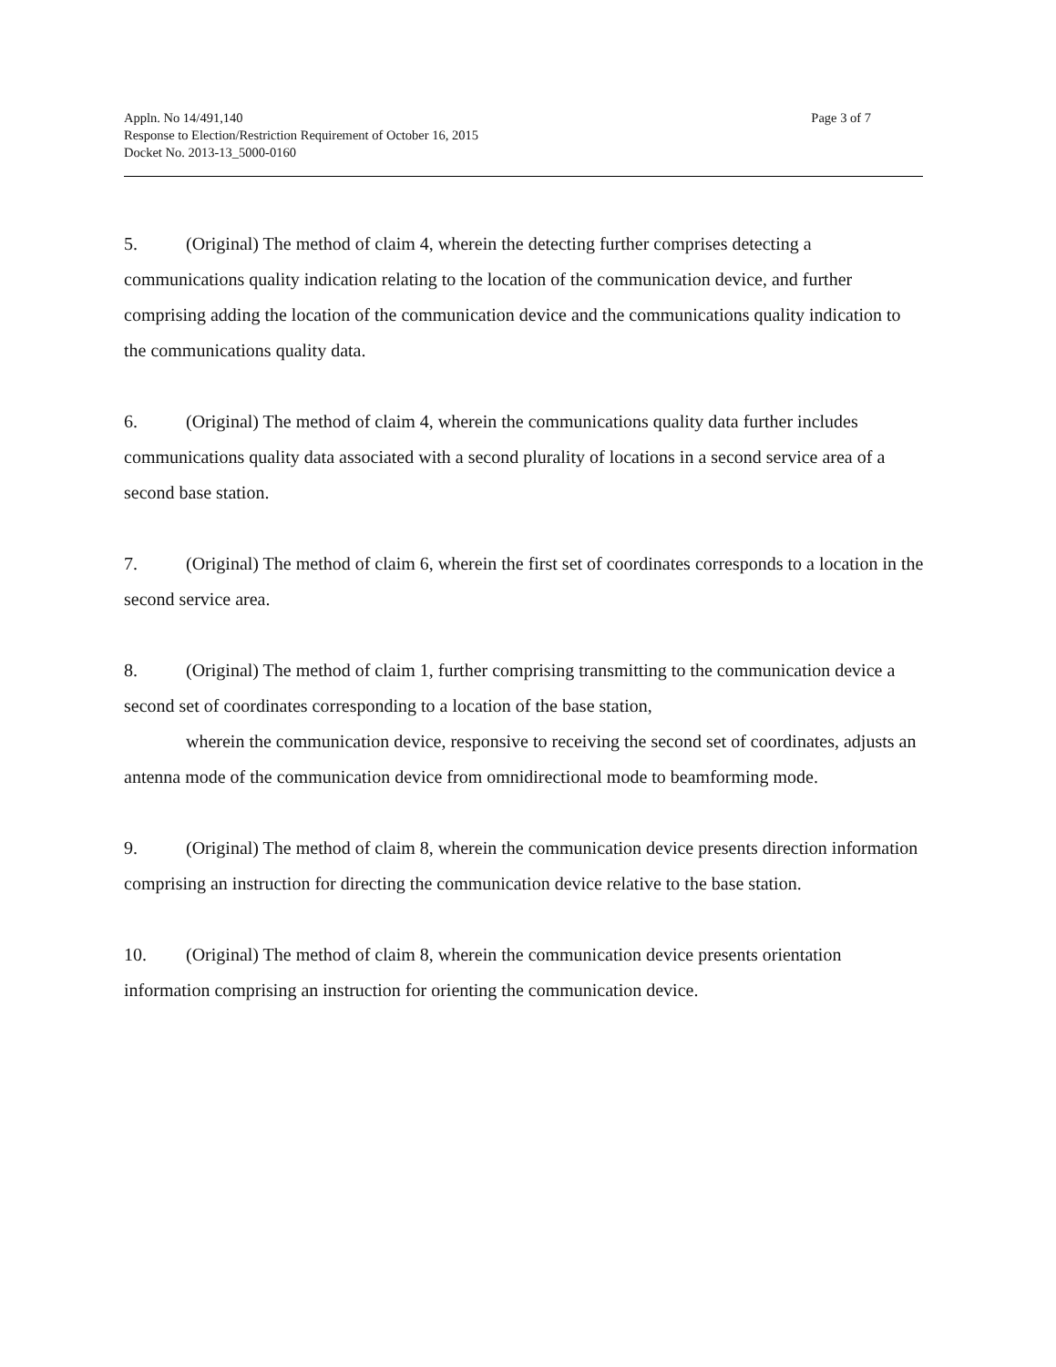Appln. No 14/491,140
Response to Election/Restriction Requirement of October 16, 2015
Docket No. 2013-13_5000-0160
Page 3 of 7
5. (Original) The method of claim 4, wherein the detecting further comprises detecting a communications quality indication relating to the location of the communication device, and further comprising adding the location of the communication device and the communications quality indication to the communications quality data.
6. (Original) The method of claim 4, wherein the communications quality data further includes communications quality data associated with a second plurality of locations in a second service area of a second base station.
7. (Original) The method of claim 6, wherein the first set of coordinates corresponds to a location in the second service area.
8. (Original) The method of claim 1, further comprising transmitting to the communication device a second set of coordinates corresponding to a location of the base station,
wherein the communication device, responsive to receiving the second set of coordinates, adjusts an antenna mode of the communication device from omnidirectional mode to beamforming mode.
9. (Original) The method of claim 8, wherein the communication device presents direction information comprising an instruction for directing the communication device relative to the base station.
10. (Original) The method of claim 8, wherein the communication device presents orientation information comprising an instruction for orienting the communication device.